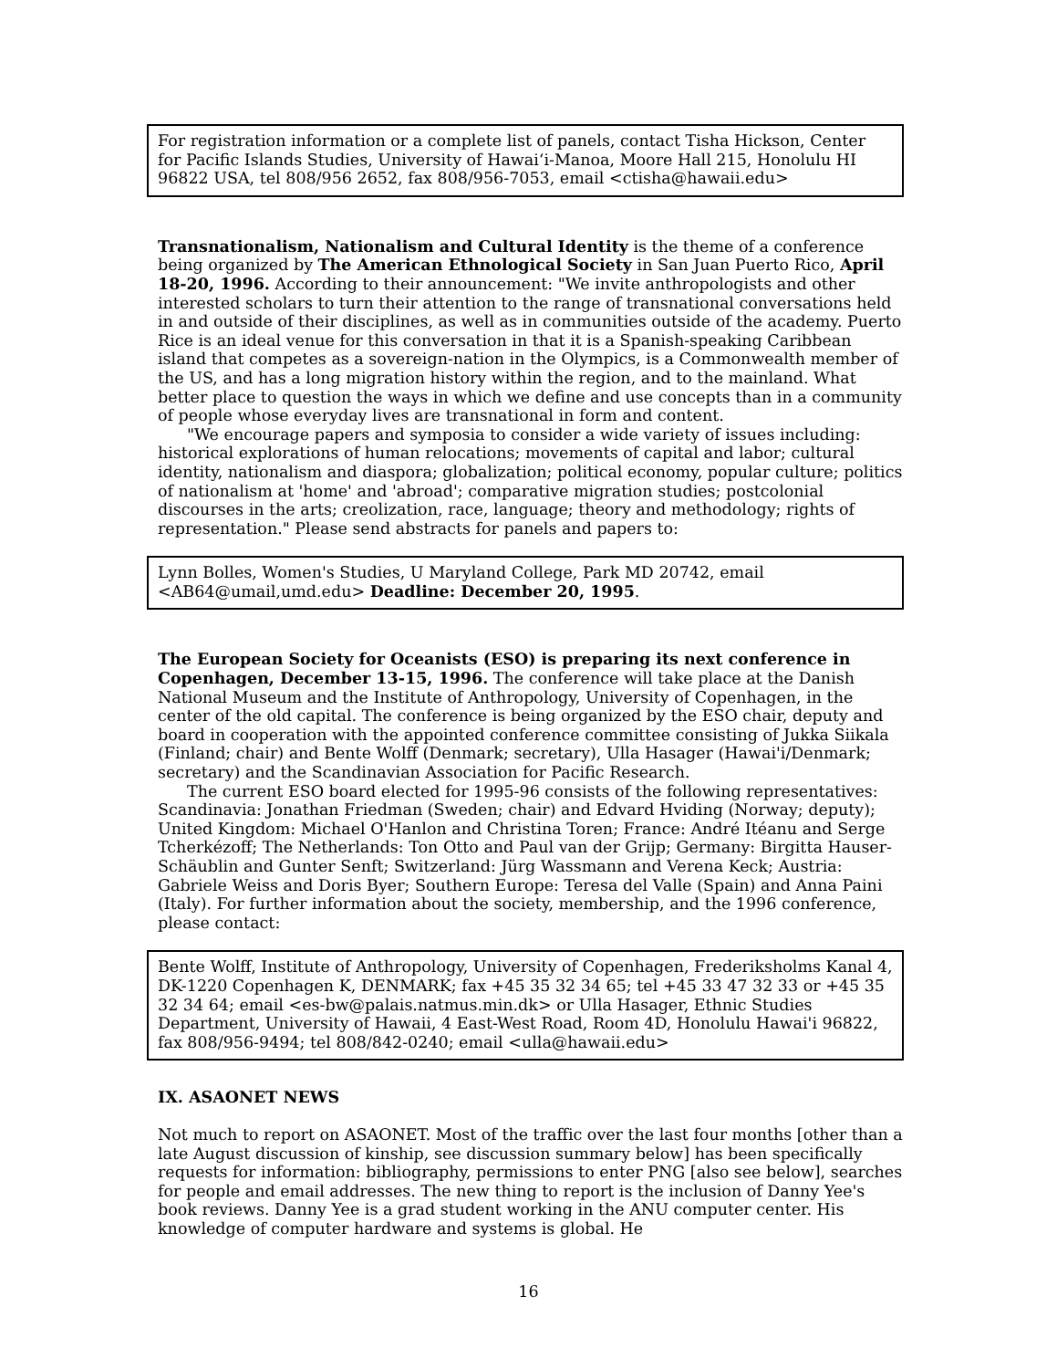For registration information or a complete list of panels, contact Tisha Hickson, Center for Pacific Islands Studies, University of Hawai‘i-Manoa, Moore Hall 215, Honolulu HI 96822 USA, tel 808/956 2652, fax 808/956-7053, email <ctisha@hawaii.edu>
Transnationalism, Nationalism and Cultural Identity is the theme of a conference being organized by The American Ethnological Society in San Juan Puerto Rico, April 18-20, 1996. According to their announcement: "We invite anthropologists and other interested scholars to turn their attention to the range of transnational conversations held in and outside of their disciplines, as well as in communities outside of the academy. Puerto Rice is an ideal venue for this conversation in that it is a Spanish-speaking Caribbean island that competes as a sovereign-nation in the Olympics, is a Commonwealth member of the US, and has a long migration history within the region, and to the mainland. What better place to question the ways in which we define and use concepts than in a community of people whose everyday lives are transnational in form and content.
"We encourage papers and symposia to consider a wide variety of issues including: historical explorations of human relocations; movements of capital and labor; cultural identity, nationalism and diaspora; globalization; political economy, popular culture; politics of nationalism at 'home' and 'abroad'; comparative migration studies; postcolonial discourses in the arts; creolization, race, language; theory and methodology; rights of representation." Please send abstracts for panels and papers to:
Lynn Bolles, Women's Studies, U Maryland College, Park MD 20742, email <AB64@umail,umd.edu> Deadline: December 20, 1995.
The European Society for Oceanists (ESO) is preparing its next conference in Copenhagen, December 13-15, 1996. The conference will take place at the Danish National Museum and the Institute of Anthropology, University of Copenhagen, in the center of the old capital. The conference is being organized by the ESO chair, deputy and board in cooperation with the appointed conference committee consisting of Jukka Siikala (Finland; chair) and Bente Wolff (Denmark; secretary), Ulla Hasager (Hawai'i/Denmark; secretary) and the Scandinavian Association for Pacific Research.
The current ESO board elected for 1995-96 consists of the following representatives: Scandinavia: Jonathan Friedman (Sweden; chair) and Edvard Hviding (Norway; deputy); United Kingdom: Michael O'Hanlon and Christina Toren; France: André Itéanu and Serge Tcherkézoff; The Netherlands: Ton Otto and Paul van der Grijp; Germany: Birgitta Hauser-Schäublin and Gunter Senft; Switzerland: Jürg Wassmann and Verena Keck; Austria: Gabriele Weiss and Doris Byer; Southern Europe: Teresa del Valle (Spain) and Anna Paini (Italy). For further information about the society, membership, and the 1996 conference, please contact:
Bente Wolff, Institute of Anthropology, University of Copenhagen, Frederiksholms Kanal 4, DK-1220 Copenhagen K, DENMARK; fax +45 35 32 34 65; tel +45 33 47 32 33 or +45 35 32 34 64; email <es-bw@palais.natmus.min.dk> or Ulla Hasager, Ethnic Studies Department, University of Hawaii, 4 East-West Road, Room 4D, Honolulu Hawai'i 96822, fax 808/956-9494; tel 808/842-0240; email <ulla@hawaii.edu>
IX. ASAONET NEWS
Not much to report on ASAONET. Most of the traffic over the last four months [other than a late August discussion of kinship, see discussion summary below] has been specifically requests for information: bibliography, permissions to enter PNG [also see below], searches for people and email addresses. The new thing to report is the inclusion of Danny Yee's book reviews. Danny Yee is a grad student working in the ANU computer center. His knowledge of computer hardware and systems is global. He
16